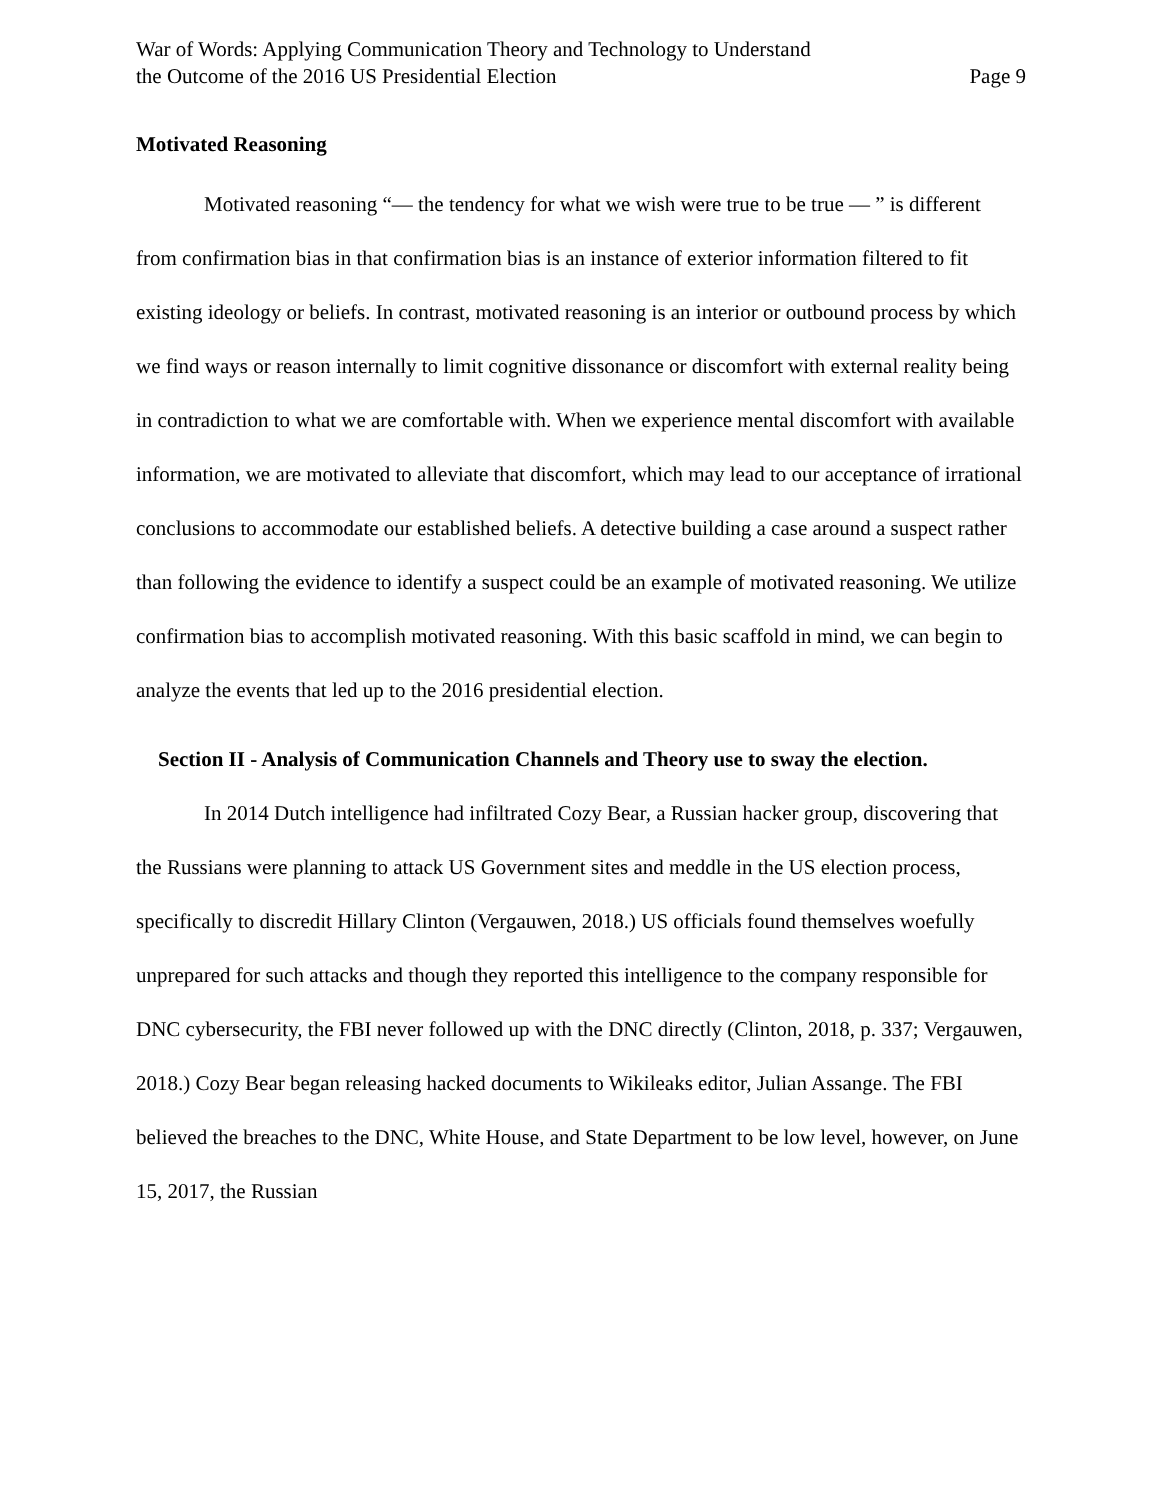War of Words: Applying Communication Theory and Technology to Understand
the Outcome of the 2016 US Presidential Election
Page 9
Motivated Reasoning
Motivated reasoning “— the tendency for what we wish were true to be true — ” is different from confirmation bias in that confirmation bias is an instance of exterior information filtered to fit existing ideology or beliefs. In contrast, motivated reasoning is an interior or outbound process by which we find ways or reason internally to limit cognitive dissonance or discomfort with external reality being in contradiction to what we are comfortable with. When we experience mental discomfort with available information, we are motivated to alleviate that discomfort, which may lead to our acceptance of irrational conclusions to accommodate our established beliefs. A detective building a case around a suspect rather than following the evidence to identify a suspect could be an example of motivated reasoning. We utilize confirmation bias to accomplish motivated reasoning. With this basic scaffold in mind, we can begin to analyze the events that led up to the 2016 presidential election.
Section II - Analysis of Communication Channels and Theory use to sway the election.
In 2014 Dutch intelligence had infiltrated Cozy Bear, a Russian hacker group, discovering that the Russians were planning to attack US Government sites and meddle in the US election process, specifically to discredit Hillary Clinton (Vergauwen, 2018.) US officials found themselves woefully unprepared for such attacks and though they reported this intelligence to the company responsible for DNC cybersecurity, the FBI never followed up with the DNC directly (Clinton, 2018, p. 337; Vergauwen, 2018.) Cozy Bear began releasing hacked documents to Wikileaks editor, Julian Assange. The FBI believed the breaches to the DNC, White House, and State Department to be low level, however, on June 15, 2017, the Russian